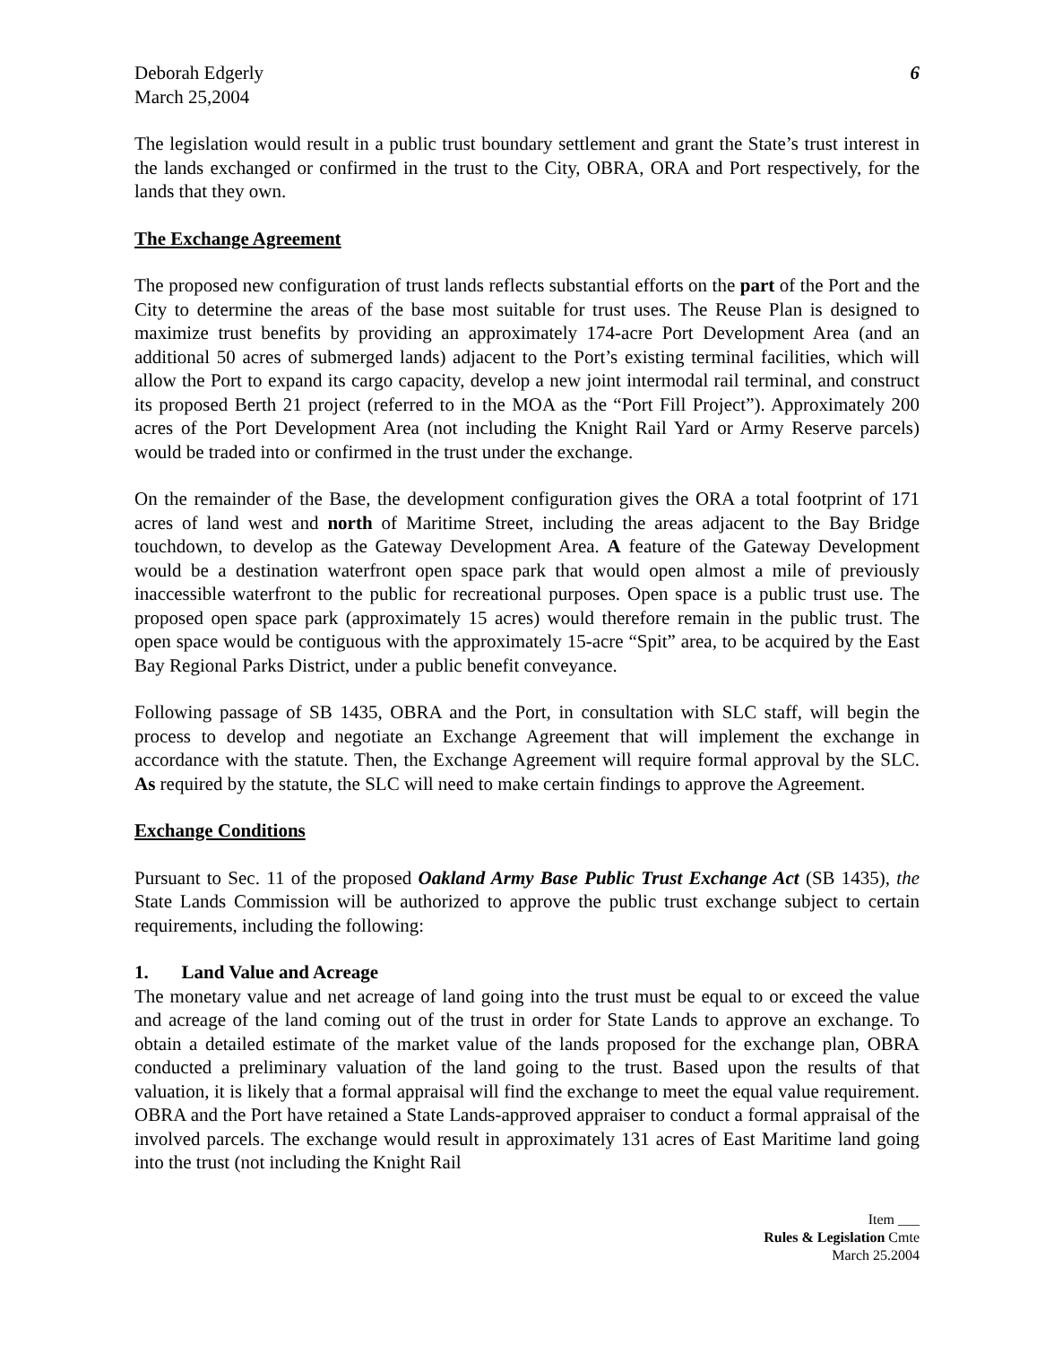Deborah Edgerly
March 25,2004
6
The legislation would result in a public trust boundary settlement and grant the State’s trust interest in the lands exchanged or confirmed in the trust to the City, OBRA, ORA and Port respectively, for the lands that they own.
The Exchange Agreement
The proposed new configuration of trust lands reflects substantial efforts on the part of the Port and the City to determine the areas of the base most suitable for trust uses. The Reuse Plan is designed to maximize trust benefits by providing an approximately 174-acre Port Development Area (and an additional 50 acres of submerged lands) adjacent to the Port’s existing terminal facilities, which will allow the Port to expand its cargo capacity, develop a new joint intermodal rail terminal, and construct its proposed Berth 21 project (referred to in the MOA as the “Port Fill Project”). Approximately 200 acres of the Port Development Area (not including the Knight Rail Yard or Army Reserve parcels) would be traded into or confirmed in the trust under the exchange.
On the remainder of the Base, the development configuration gives the ORA a total footprint of 171 acres of land west and north of Maritime Street, including the areas adjacent to the Bay Bridge touchdown, to develop as the Gateway Development Area. A feature of the Gateway Development would be a destination waterfront open space park that would open almost a mile of previously inaccessible waterfront to the public for recreational purposes. Open space is a public trust use. The proposed open space park (approximately 15 acres) would therefore remain in the public trust. The open space would be contiguous with the approximately 15-acre “Spit” area, to be acquired by the East Bay Regional Parks District, under a public benefit conveyance.
Following passage of SB 1435, OBRA and the Port, in consultation with SLC staff, will begin the process to develop and negotiate an Exchange Agreement that will implement the exchange in accordance with the statute. Then, the Exchange Agreement will require formal approval by the SLC. As required by the statute, the SLC will need to make certain findings to approve the Agreement.
Exchange Conditions
Pursuant to Sec. 11 of the proposed Oakland Army Base Public Trust Exchange Act (SB 1435), the State Lands Commission will be authorized to approve the public trust exchange subject to certain requirements, including the following:
1. Land Value and Acreage
The monetary value and net acreage of land going into the trust must be equal to or exceed the value and acreage of the land coming out of the trust in order for State Lands to approve an exchange. To obtain a detailed estimate of the market value of the lands proposed for the exchange plan, OBRA conducted a preliminary valuation of the land going to the trust. Based upon the results of that valuation, it is likely that a formal appraisal will find the exchange to meet the equal value requirement. OBRA and the Port have retained a State Lands-approved appraiser to conduct a formal appraisal of the involved parcels. The exchange would result in approximately 131 acres of East Maritime land going into the trust (not including the Knight Rail
Item ___
Rules & Legislation Cmte
March 25.2004